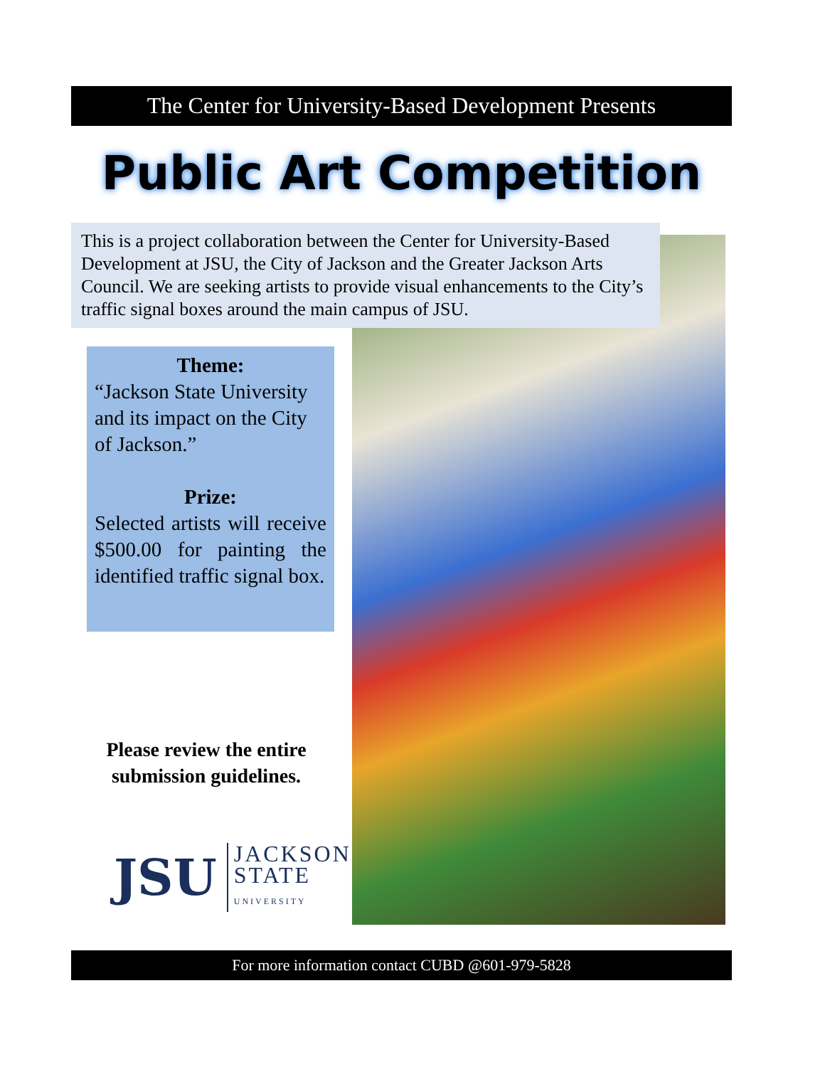The Center for University-Based Development Presents
Public Art Competition
This is a project collaboration between the Center for University-Based Development at JSU, the City of Jackson and the Greater Jackson Arts Council. We are seeking artists to provide visual enhancements to the City’s traffic signal boxes around the main campus of JSU.
Theme:
“Jackson State University and its impact on the City of Jackson.”
Prize:
Selected artists will receive $500.00 for painting the identified traffic signal box.
Please review the entire submission guidelines.
JSU
JACKSON
STATE
UNIVERSITY
For more information contact CUBD @601-979-5828